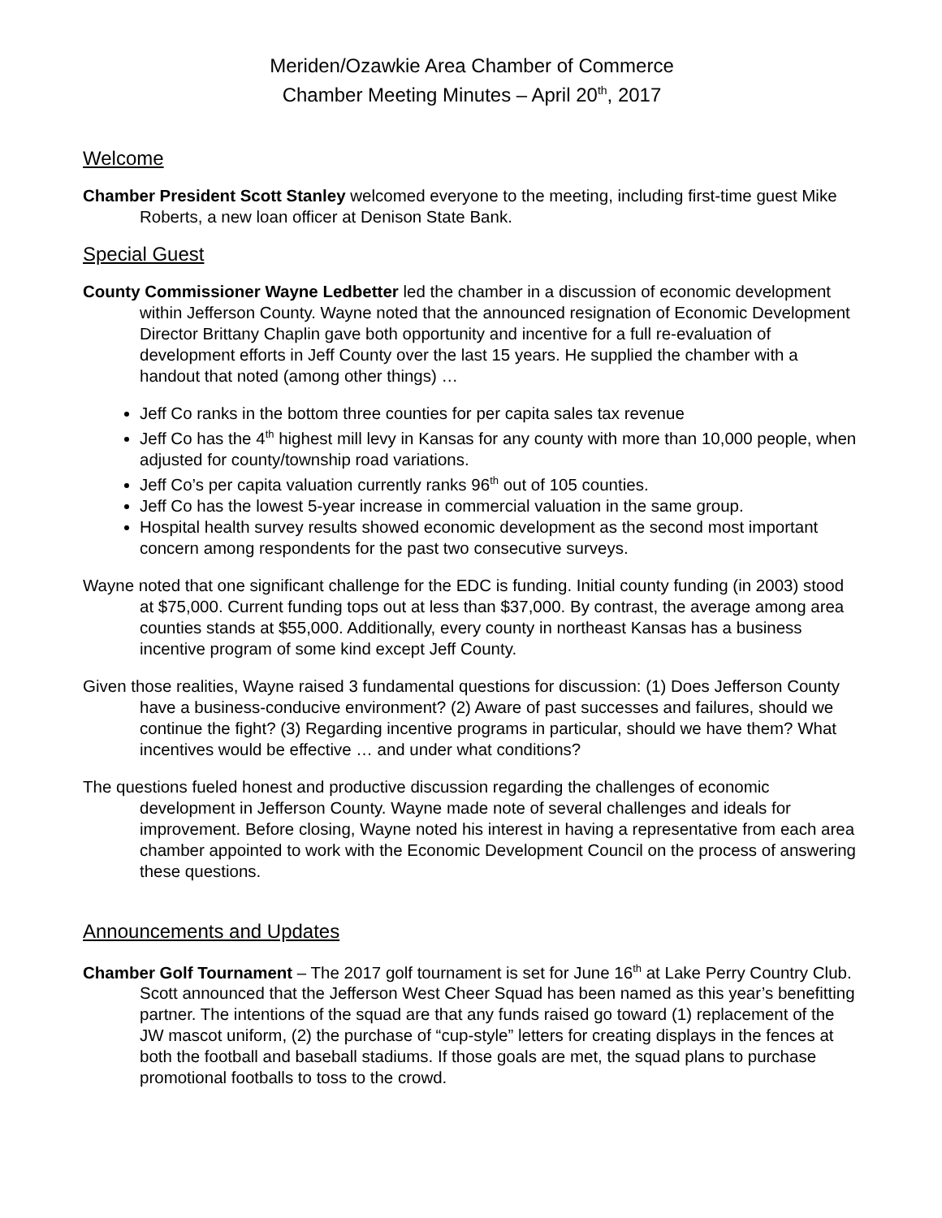Meriden/Ozawkie Area Chamber of Commerce
Chamber Meeting Minutes – April 20<sup>th</sup>, 2017
Welcome
Chamber President Scott Stanley welcomed everyone to the meeting, including first-time guest Mike Roberts, a new loan officer at Denison State Bank.
Special Guest
County Commissioner Wayne Ledbetter led the chamber in a discussion of economic development within Jefferson County. Wayne noted that the announced resignation of Economic Development Director Brittany Chaplin gave both opportunity and incentive for a full re-evaluation of development efforts in Jeff County over the last 15 years. He supplied the chamber with a handout that noted (among other things) …
Jeff Co ranks in the bottom three counties for per capita sales tax revenue
Jeff Co has the 4<sup>th</sup> highest mill levy in Kansas for any county with more than 10,000 people, when adjusted for county/township road variations.
Jeff Co’s per capita valuation currently ranks 96<sup>th</sup> out of 105 counties.
Jeff Co has the lowest 5-year increase in commercial valuation in the same group.
Hospital health survey results showed economic development as the second most important concern among respondents for the past two consecutive surveys.
Wayne noted that one significant challenge for the EDC is funding. Initial county funding (in 2003) stood at $75,000. Current funding tops out at less than $37,000. By contrast, the average among area counties stands at $55,000. Additionally, every county in northeast Kansas has a business incentive program of some kind except Jeff County.
Given those realities, Wayne raised 3 fundamental questions for discussion: (1) Does Jefferson County have a business-conducive environment? (2) Aware of past successes and failures, should we continue the fight? (3) Regarding incentive programs in particular, should we have them? What incentives would be effective … and under what conditions?
The questions fueled honest and productive discussion regarding the challenges of economic development in Jefferson County. Wayne made note of several challenges and ideals for improvement. Before closing, Wayne noted his interest in having a representative from each area chamber appointed to work with the Economic Development Council on the process of answering these questions.
Announcements and Updates
Chamber Golf Tournament – The 2017 golf tournament is set for June 16<sup>th</sup> at Lake Perry Country Club. Scott announced that the Jefferson West Cheer Squad has been named as this year’s benefitting partner. The intentions of the squad are that any funds raised go toward (1) replacement of the JW mascot uniform, (2) the purchase of “cup-style” letters for creating displays in the fences at both the football and baseball stadiums. If those goals are met, the squad plans to purchase promotional footballs to toss to the crowd.